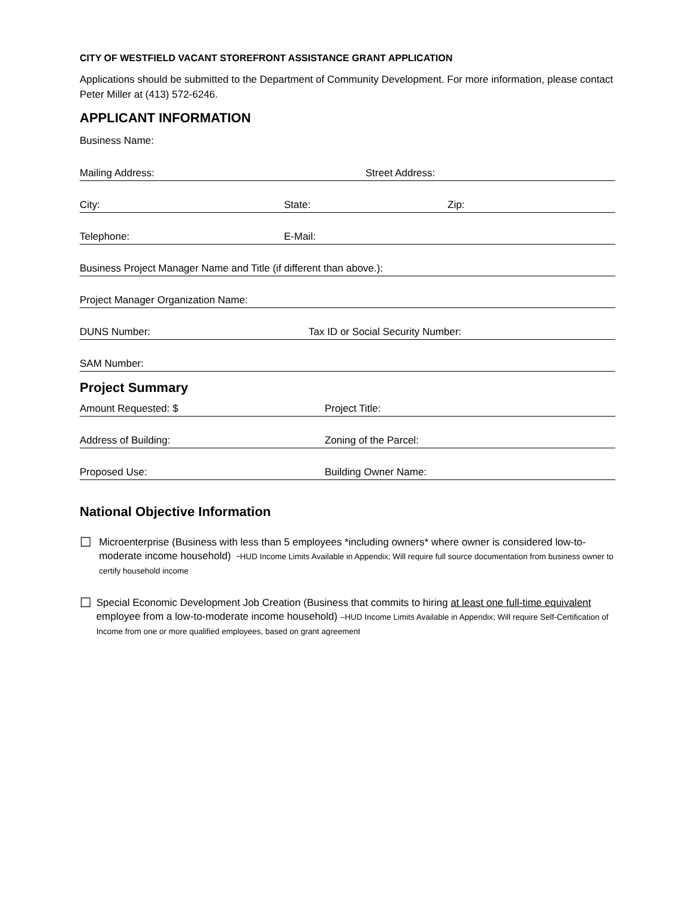CITY OF WESTFIELD VACANT STOREFRONT ASSISTANCE GRANT APPLICATION
Applications should be submitted to the Department of Community Development. For more information, please contact Peter Miller at (413) 572-6246.
APPLICANT INFORMATION
Business Name:
Mailing Address: Street Address:
City: State: Zip:
Telephone: E-Mail:
Business Project Manager Name and Title (if different than above.):
Project Manager Organization Name:
DUNS Number: Tax ID or Social Security Number:
SAM Number:
Project Summary
Amount Requested: $ Project Title:
Address of Building: Zoning of the Parcel:
Proposed Use: Building Owner Name:
National Objective Information
☐
Microenterprise (Business with less than 5 employees *including owners* where owner is considered low-to-moderate income household) -HUD Income Limits Available in Appendix; Will require full source documentation from business owner to certify household income
☐
Special Economic Development Job Creation (Business that commits to hiring at least one full-time equivalent employee from a low-to-moderate income household) –HUD Income Limits Available in Appendix; Will require Self-Certification of Income from one or more qualified employees, based on grant agreement